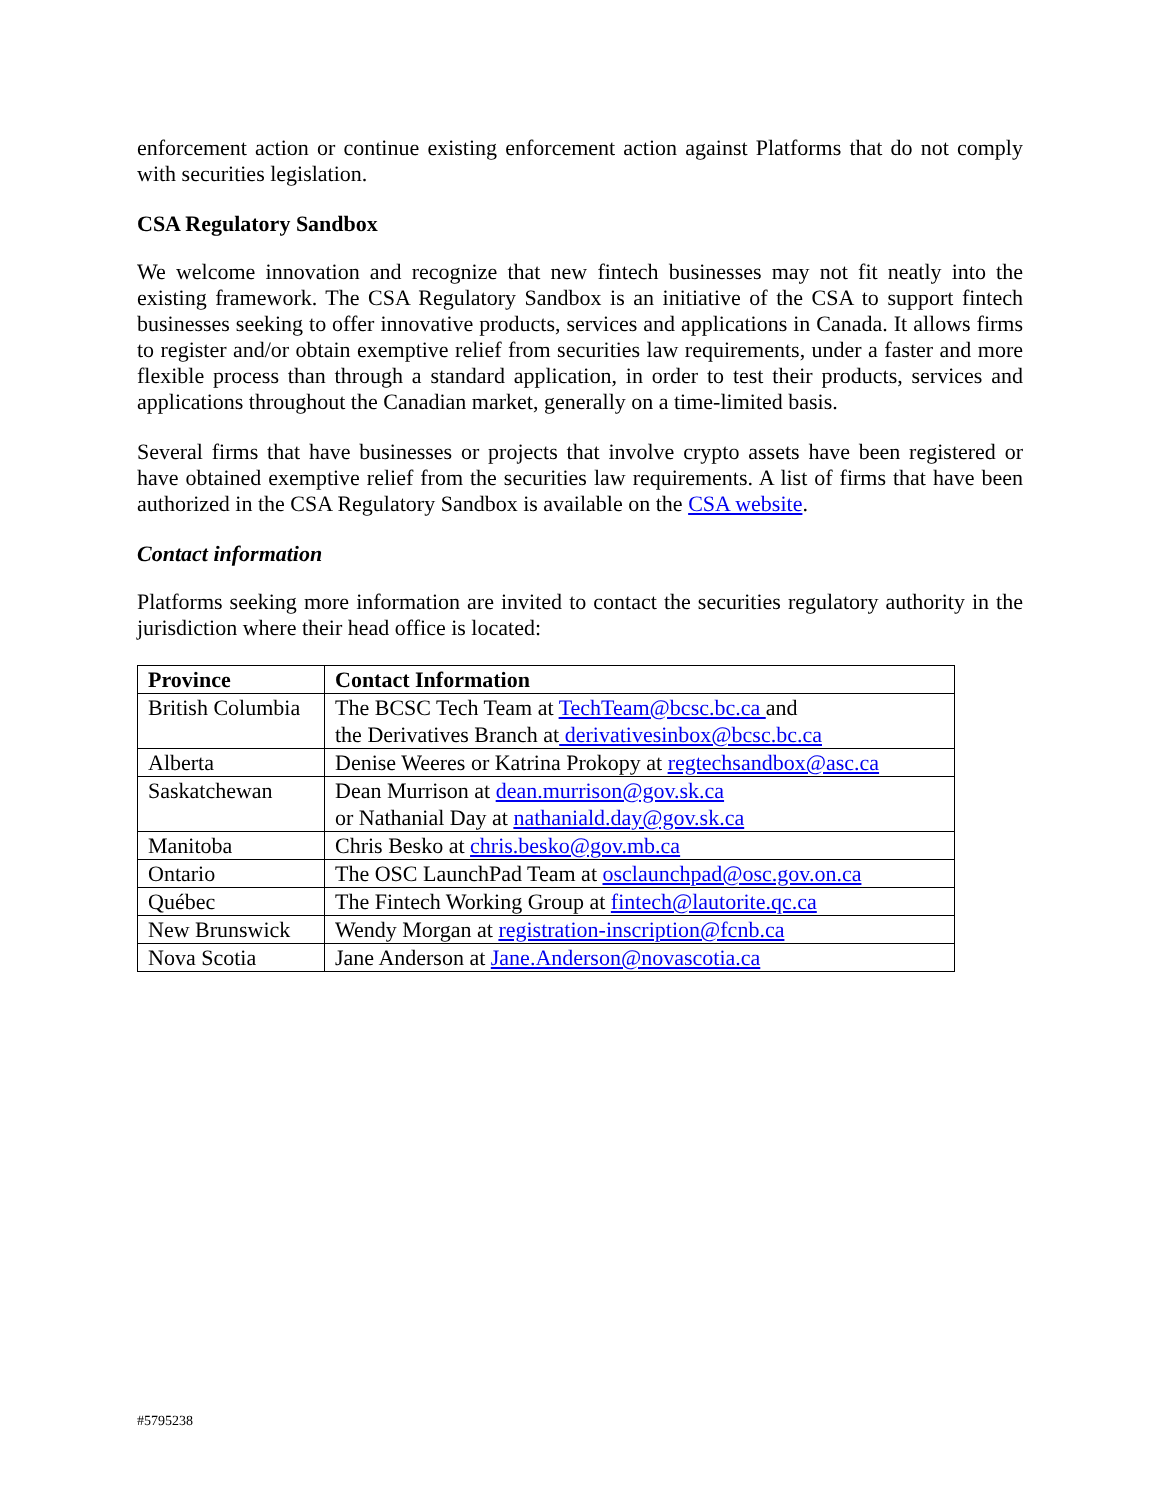enforcement action or continue existing enforcement action against Platforms that do not comply with securities legislation.
CSA Regulatory Sandbox
We welcome innovation and recognize that new fintech businesses may not fit neatly into the existing framework. The CSA Regulatory Sandbox is an initiative of the CSA to support fintech businesses seeking to offer innovative products, services and applications in Canada. It allows firms to register and/or obtain exemptive relief from securities law requirements, under a faster and more flexible process than through a standard application, in order to test their products, services and applications throughout the Canadian market, generally on a time-limited basis.
Several firms that have businesses or projects that involve crypto assets have been registered or have obtained exemptive relief from the securities law requirements. A list of firms that have been authorized in the CSA Regulatory Sandbox is available on the CSA website.
Contact information
Platforms seeking more information are invited to contact the securities regulatory authority in the jurisdiction where their head office is located:
| Province | Contact Information |
| --- | --- |
| British Columbia | The BCSC Tech Team at TechTeam@bcsc.bc.ca and the Derivatives Branch at derivativesinbox@bcsc.bc.ca |
| Alberta | Denise Weeres or Katrina Prokopy at regtechsandbox@asc.ca |
| Saskatchewan | Dean Murrison at dean.murrison@gov.sk.ca or Nathanial Day at nathaniald.day@gov.sk.ca |
| Manitoba | Chris Besko at chris.besko@gov.mb.ca |
| Ontario | The OSC LaunchPad Team at osclaunchpad@osc.gov.on.ca |
| Québec | The Fintech Working Group at fintech@lautorite.qc.ca |
| New Brunswick | Wendy Morgan at registration-inscription@fcnb.ca |
| Nova Scotia | Jane Anderson at Jane.Anderson@novascotia.ca |
#5795238